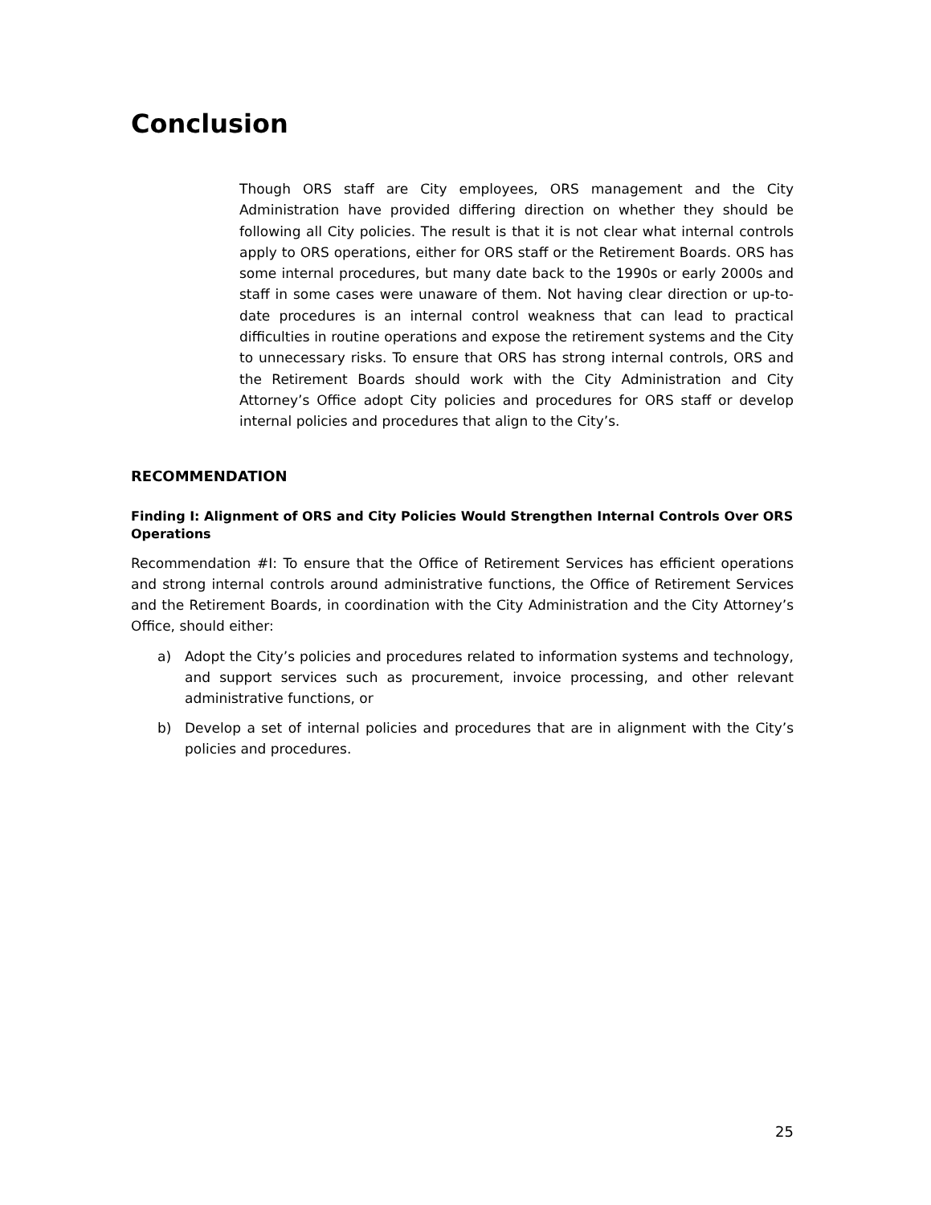Conclusion
Though ORS staff are City employees, ORS management and the City Administration have provided differing direction on whether they should be following all City policies. The result is that it is not clear what internal controls apply to ORS operations, either for ORS staff or the Retirement Boards. ORS has some internal procedures, but many date back to the 1990s or early 2000s and staff in some cases were unaware of them. Not having clear direction or up-to-date procedures is an internal control weakness that can lead to practical difficulties in routine operations and expose the retirement systems and the City to unnecessary risks. To ensure that ORS has strong internal controls, ORS and the Retirement Boards should work with the City Administration and City Attorney’s Office adopt City policies and procedures for ORS staff or develop internal policies and procedures that align to the City’s.
RECOMMENDATION
Finding I: Alignment of ORS and City Policies Would Strengthen Internal Controls Over ORS Operations
Recommendation #I: To ensure that the Office of Retirement Services has efficient operations and strong internal controls around administrative functions, the Office of Retirement Services and the Retirement Boards, in coordination with the City Administration and the City Attorney’s Office, should either:
a) Adopt the City’s policies and procedures related to information systems and technology, and support services such as procurement, invoice processing, and other relevant administrative functions, or
b) Develop a set of internal policies and procedures that are in alignment with the City’s policies and procedures.
25